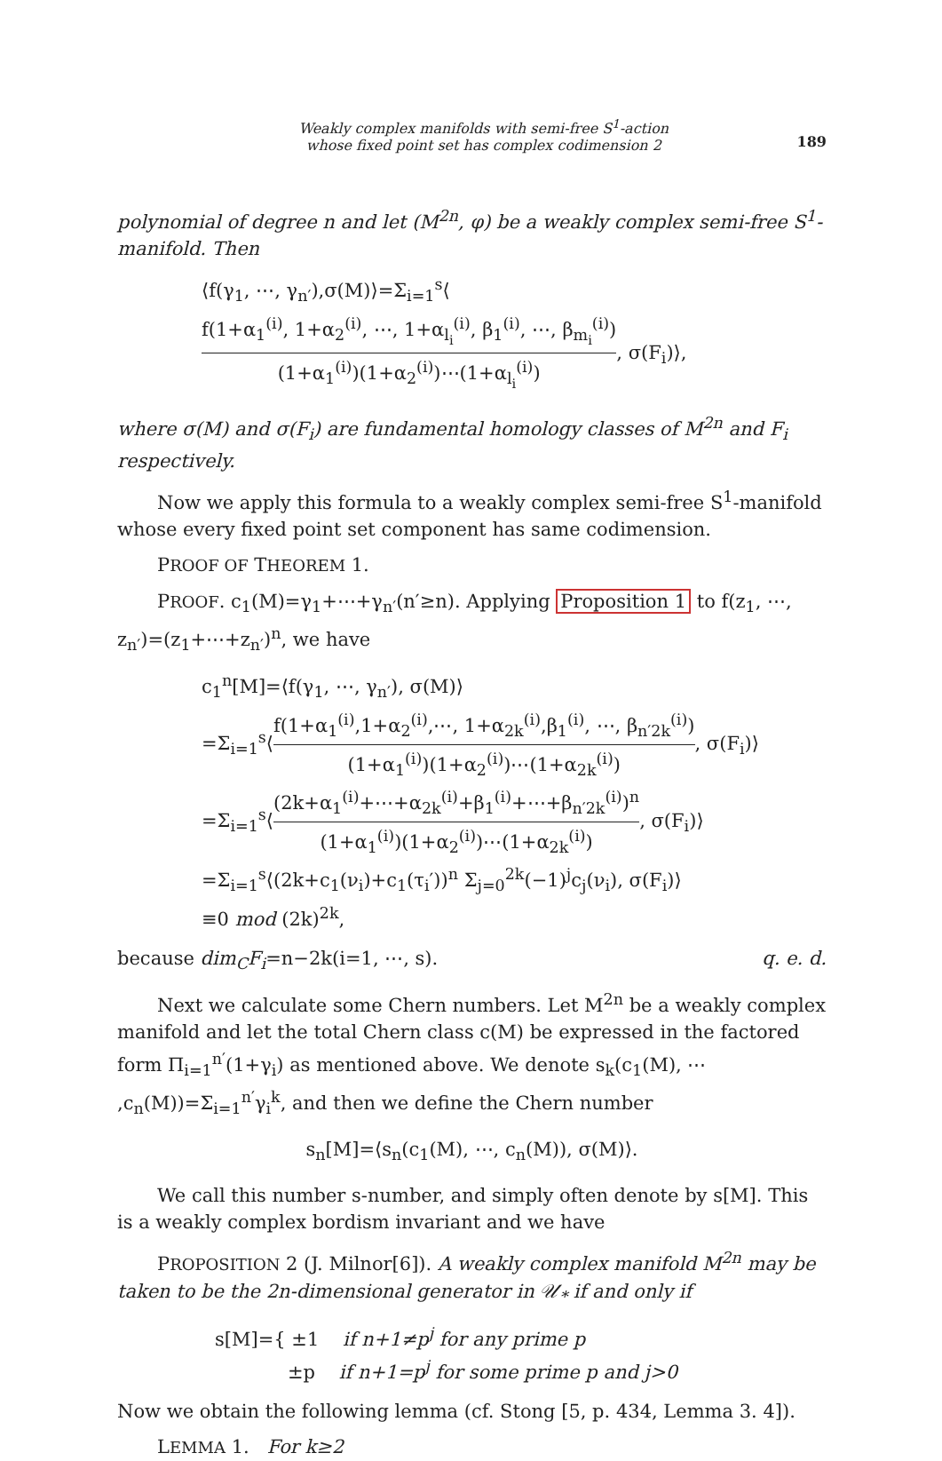Weakly complex manifolds with semi-free S<sup>1</sup>-action
whose fixed point set has complex codimension 2
189
polynomial of degree n and let (M<sup>2n</sup>, φ) be a weakly complex semi-free S<sup>1</sup>-manifold. Then
⟨f(γ<sub>1</sub>, ⋯, γ<sub>n′</sub>),σ(M)⟩=Σ<sub>i=1</sub><sup>s</sup>⟨f(1+α<sub>1</sub><sup>(i)</sup>, 1+α<sub>2</sub><sup>(i)</sup>, ⋯, 1+α<sub>l<sub>i</sub></sub><sup>(i)</sup>, β<sub>1</sub><sup>(i)</sup>, ⋯, β<sub>m<sub>i</sub></sub><sup>(i)</sup>) (1+α<sub>1</sub><sup>(i)</sup>)(1+α<sub>2</sub><sup>(i)</sup>)⋯(1+α<sub>l<sub>i</sub></sub><sup>(i)</sup>), σ(F<sub>i</sub>)⟩,
where σ(M) and σ(F<sub>i</sub>) are fundamental homology classes of M<sup>2n</sup> and F<sub>i</sub> respectively.
Now we apply this formula to a weakly complex semi-free S<sup>1</sup>-manifold whose every fixed point set component has same codimension.
PROOF OF THEOREM 1.
PROOF. c<sub>1</sub>(M)=γ<sub>1</sub>+⋯+γ<sub>n′</sub>(n′≥n). Applying Proposition 1 to f(z<sub>1</sub>, ⋯, z<sub>n′</sub>)=(z<sub>1</sub>+⋯+z<sub>n′</sub>)<sup>n</sup>, we have
c<sub>1</sub><sup>n</sup>[M]=⟨f(γ<sub>1</sub>, ⋯, γ<sub>n′</sub>), σ(M)⟩
=Σ<sub>i=1</sub><sup>s</sup>⟨f(1+α<sub>1</sub><sup>(i)</sup>,1+α<sub>2</sub><sup>(i)</sup>,⋯, 1+α<sub>2k</sub><sup>(i)</sup>,β<sub>1</sub><sup>(i)</sup>, ⋯, β<sub>n′2k</sub><sup>(i)</sup>) (1+α<sub>1</sub><sup>(i)</sup>)(1+α<sub>2</sub><sup>(i)</sup>)⋯(1+α<sub>2k</sub><sup>(i)</sup>), σ(F<sub>i</sub>)⟩
=Σ<sub>i=1</sub><sup>s</sup>⟨(2k+α<sub>1</sub><sup>(i)</sup>+⋯+α<sub>2k</sub><sup>(i)</sup>+β<sub>1</sub><sup>(i)</sup>+⋯+β<sub>n′2k</sub><sup>(i)</sup>)<sup>n</sup> (1+α<sub>1</sub><sup>(i)</sup>)(1+α<sub>2</sub><sup>(i)</sup>)⋯(1+α<sub>2k</sub><sup>(i)</sup>), σ(F<sub>i</sub>)⟩
=Σ<sub>i=1</sub><sup>s</sup>⟨(2k+c<sub>1</sub>(ν<sub>i</sub>)+c<sub>1</sub>(τ<sub>i</sub>′))<sup>n</sup> Σ<sub>j=0</sub><sup>2k</sup>(−1)<sup>j</sup>c<sub>j</sub>(ν<sub>i</sub>), σ(F<sub>i</sub>)⟩
≡0 mod (2k)<sup>2k</sup>,
because dim<sub>C</sub>F<sub>i</sub>=n−2k(i=1, ⋯, s). q. e. d.
Next we calculate some Chern numbers. Let M<sup>2n</sup> be a weakly complex manifold and let the total Chern class c(M) be expressed in the factored form Π<sub>i=1</sub><sup>n′</sup>(1+γ<sub>i</sub>) as mentioned above. We denote s<sub>k</sub>(c<sub>1</sub>(M), ⋯ ,c<sub>n</sub>(M))=Σ<sub>i=1</sub><sup>n′</sup>γ<sub>i</sub><sup>k</sup>, and then we define the Chern number
s<sub>n</sub>[M]=⟨s<sub>n</sub>(c<sub>1</sub>(M), ⋯, c<sub>n</sub>(M)), σ(M)⟩.
We call this number s-number, and simply often denote by s[M]. This is a weakly complex bordism invariant and we have
PROPOSITION 2 (J. Milnor[6]). A weakly complex manifold M<sup>2n</sup> may be taken to be the 2n-dimensional generator in 𝒰<sub>*</sub> if and only if
s[M]={ ±1 if n+1≠p<sup>j</sup> for any prime p
±p if n+1=p<sup>j</sup> for some prime p and j>0
Now we obtain the following lemma (cf. Stong [5, p. 434, Lemma 3. 4]).
LEMMA 1. For k≥2